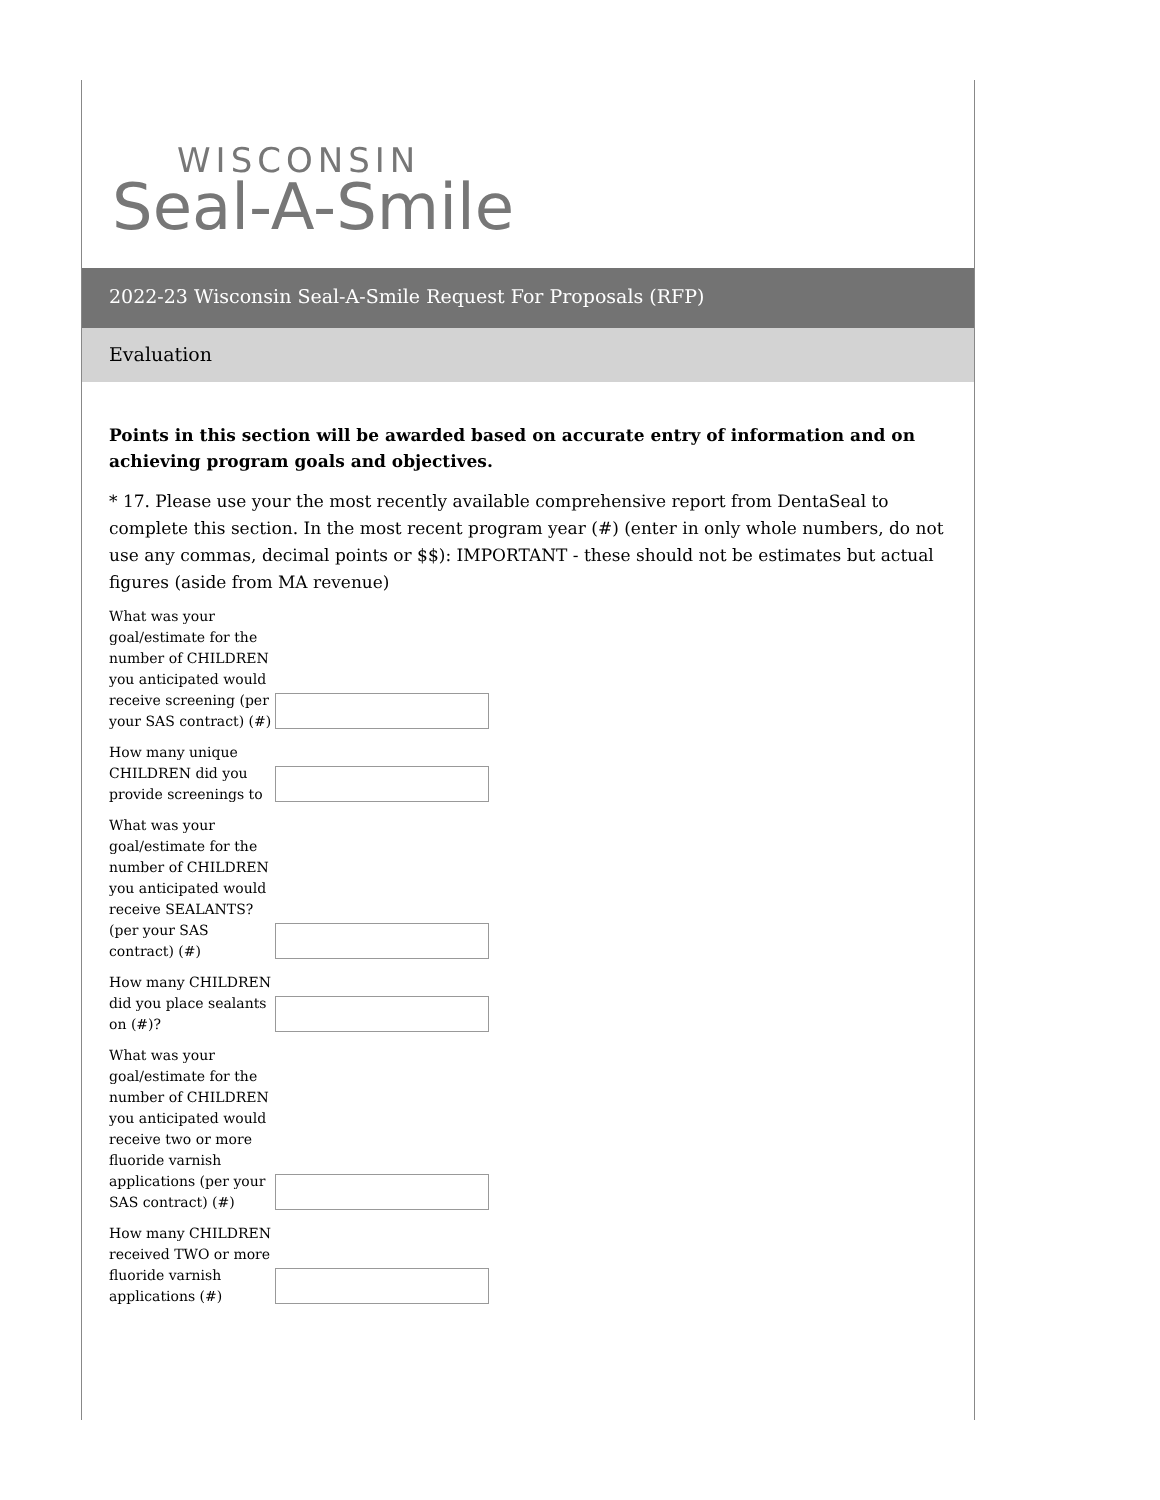WISCONSIN
Seal-A-Smile
2022-23 Wisconsin Seal-A-Smile Request For Proposals (RFP)
Evaluation
Points in this section will be awarded based on accurate entry of information and on achieving program goals and objectives.
* 17. Please use your the most recently available comprehensive report from DentaSeal to complete this section. In the most recent program year (#) (enter in only whole numbers, do not use any commas, decimal points or $$): IMPORTANT - these should not be estimates but actual figures (aside from MA revenue)
What was your goal/estimate for the number of CHILDREN you anticipated would receive screening (per your SAS contract) (#)
How many unique CHILDREN did you provide screenings to
What was your goal/estimate for the number of CHILDREN you anticipated would receive SEALANTS? (per your SAS contract) (#)
How many CHILDREN did you place sealants on (#)?
What was your goal/estimate for the number of CHILDREN you anticipated would receive two or more fluoride varnish applications (per your SAS contract) (#)
How many CHILDREN received TWO or more fluoride varnish applications (#)